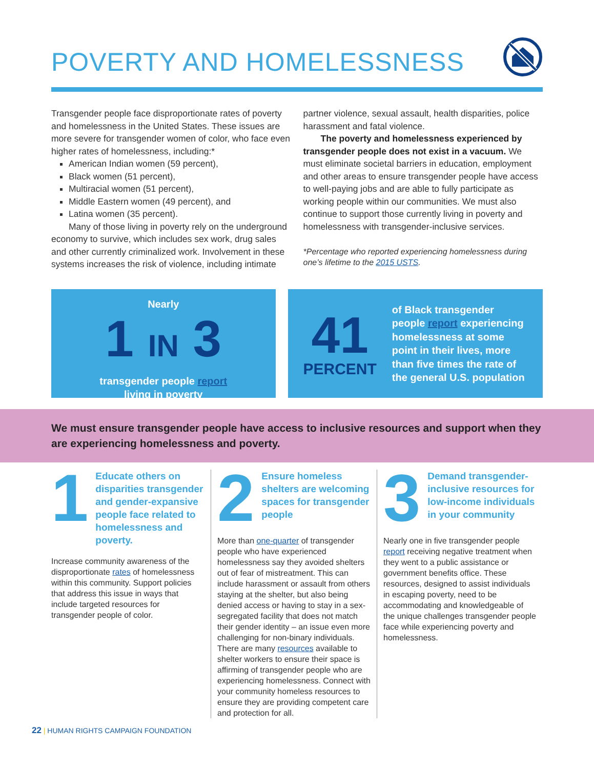POVERTY AND HOMELESSNESS
Transgender people face disproportionate rates of poverty and homelessness in the United States. These issues are more severe for transgender women of color, who face even higher rates of homelessness, including:*
American Indian women (59 percent),
Black women (51 percent),
Multiracial women (51 percent),
Middle Eastern women (49 percent), and
Latina women (35 percent).
Many of those living in poverty rely on the underground economy to survive, which includes sex work, drug sales and other currently criminalized work. Involvement in these systems increases the risk of violence, including intimate
partner violence, sexual assault, health disparities, police harassment and fatal violence.
The poverty and homelessness experienced by transgender people does not exist in a vacuum. We must eliminate societal barriers in education, employment and other areas to ensure transgender people have access to well-paying jobs and are able to fully participate as working people within our communities. We must also continue to support those currently living in poverty and homelessness with transgender-inclusive services.
*Percentage who reported experiencing homelessness during one’s lifetime to the 2015 USTS.
Nearly
1 IN 3
transgender people report
living in poverty
41
PERCENT
of Black transgender people report experiencing homelessness at some point in their lives, more than five times the rate of the general U.S. population
We must ensure transgender people have access to inclusive resources and support when they are experiencing homelessness and poverty.
1
Educate others on disparities transgender and gender-expansive people face related to homelessness and poverty.
Increase community awareness of the disproportionate rates of homelessness within this community. Support policies that address this issue in ways that include targeted resources for transgender people of color.
2
Ensure homeless shelters are welcoming spaces for transgender people
More than one-quarter of transgender people who have experienced homelessness say they avoided shelters out of fear of mistreatment. This can include harassment or assault from others staying at the shelter, but also being denied access or having to stay in a sex-segregated facility that does not match their gender identity – an issue even more challenging for non-binary individuals. There are many resources available to shelter workers to ensure their space is affirming of transgender people who are experiencing homelessness. Connect with your community homeless resources to ensure they are providing competent care and protection for all.
3
Demand transgender-inclusive resources for low-income individuals in your community
Nearly one in five transgender people report receiving negative treatment when they went to a public assistance or government benefits office. These resources, designed to assist individuals in escaping poverty, need to be accommodating and knowledgeable of the unique challenges transgender people face while experiencing poverty and homelessness.
22 | HUMAN RIGHTS CAMPAIGN FOUNDATION